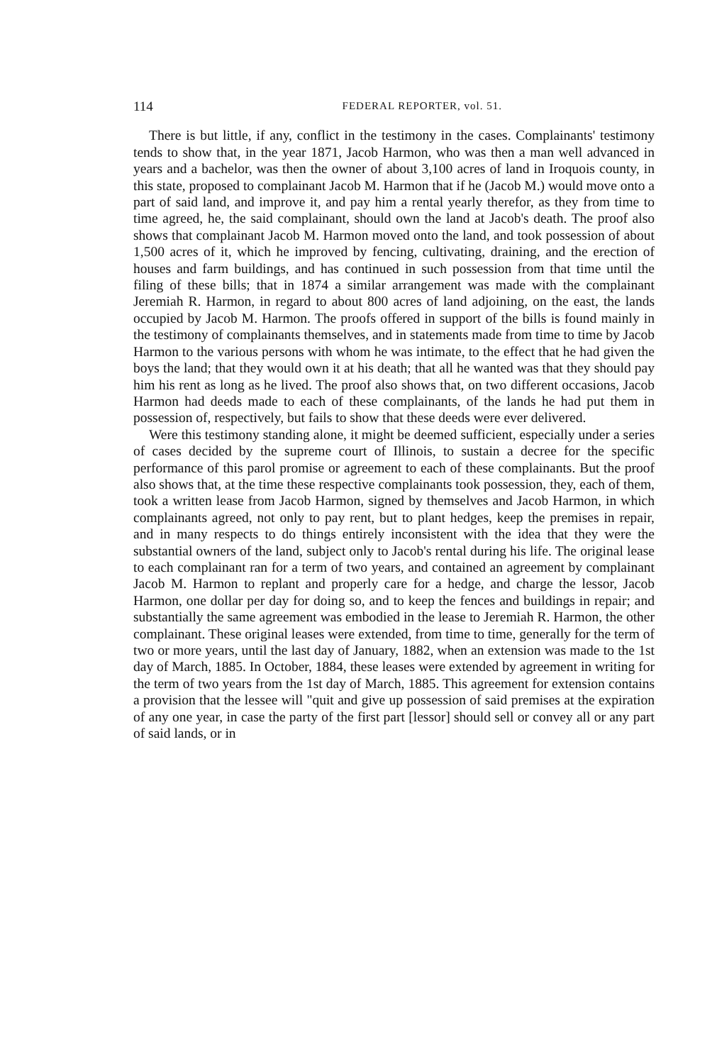114 FEDERAL REPORTER, vol. 51.
There is but little, if any, conflict in the testimony in the cases. Complainants' testimony tends to show that, in the year 1871, Jacob Harmon, who was then a man well advanced in years and a bachelor, was then the owner of about 3,100 acres of land in Iroquois county, in this state, proposed to complainant Jacob M. Harmon that if he (Jacob M.) would move onto a part of said land, and improve it, and pay him a rental yearly therefor, as they from time to time agreed, he, the said complainant, should own the land at Jacob's death. The proof also shows that complainant Jacob M. Harmon moved onto the land, and took possession of about 1,500 acres of it, which he improved by fencing, cultivating, draining, and the erection of houses and farm buildings, and has continued in such possession from that time until the filing of these bills; that in 1874 a similar arrangement was made with the complainant Jeremiah R. Harmon, in regard to about 800 acres of land adjoining, on the east, the lands occupied by Jacob M. Harmon. The proofs offered in support of the bills is found mainly in the testimony of complainants themselves, and in statements made from time to time by Jacob Harmon to the various persons with whom he was intimate, to the effect that he had given the boys the land; that they would own it at his death; that all he wanted was that they should pay him his rent as long as he lived. The proof also shows that, on two different occasions, Jacob Harmon had deeds made to each of these complainants, of the lands he had put them in possession of, respectively, but fails to show that these deeds were ever delivered.
Were this testimony standing alone, it might be deemed sufficient, especially under a series of cases decided by the supreme court of Illinois, to sustain a decree for the specific performance of this parol promise or agreement to each of these complainants. But the proof also shows that, at the time these respective complainants took possession, they, each of them, took a written lease from Jacob Harmon, signed by themselves and Jacob Harmon, in which complainants agreed, not only to pay rent, but to plant hedges, keep the premises in repair, and in many respects to do things entirely inconsistent with the idea that they were the substantial owners of the land, subject only to Jacob's rental during his life. The original lease to each complainant ran for a term of two years, and contained an agreement by complainant Jacob M. Harmon to replant and properly care for a hedge, and charge the lessor, Jacob Harmon, one dollar per day for doing so, and to keep the fences and buildings in repair; and substantially the same agreement was embodied in the lease to Jeremiah R. Harmon, the other complainant. These original leases were extended, from time to time, generally for the term of two or more years, until the last day of January, 1882, when an extension was made to the 1st day of March, 1885. In October, 1884, these leases were extended by agreement in writing for the term of two years from the 1st day of March, 1885. This agreement for extension contains a provision that the lessee will "quit and give up possession of said premises at the expiration of any one year, in case the party of the first part [lessor] should sell or convey all or any part of said lands, or in